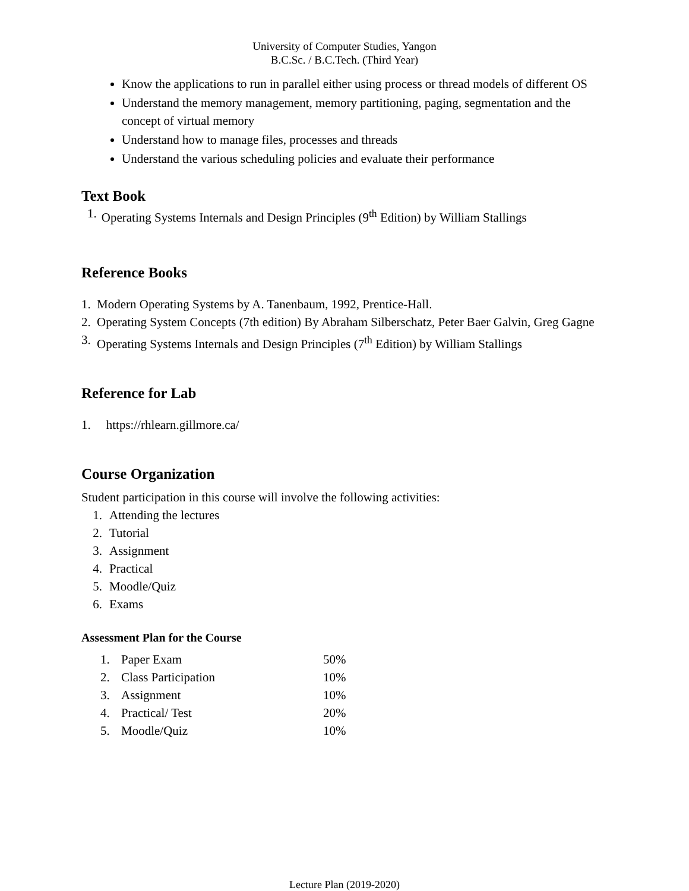University of Computer Studies, Yangon
B.C.Sc. / B.C.Tech. (Third Year)
Know the applications to run in parallel either using process or thread models of different OS
Understand the memory management, memory partitioning, paging, segmentation and the concept of virtual memory
Understand how to manage files, processes and threads
Understand the various scheduling policies and evaluate their performance
Text Book
1. Operating Systems Internals and Design Principles (9<sup>th</sup> Edition) by William Stallings
Reference Books
1. Modern Operating Systems by A. Tanenbaum, 1992, Prentice-Hall.
2. Operating System Concepts (7th edition) By Abraham Silberschatz, Peter Baer Galvin, Greg Gagne
3. Operating Systems Internals and Design Principles (7<sup>th</sup> Edition) by William Stallings
Reference for Lab
1. https://rhlearn.gillmore.ca/
Course Organization
Student participation in this course will involve the following activities:
1. Attending the lectures
2. Tutorial
3. Assignment
4. Practical
5. Moodle/Quiz
6. Exams
Assessment Plan for the Course
| 1. | Paper Exam | 50% |
| 2. | Class Participation | 10% |
| 3. | Assignment | 10% |
| 4. | Practical/ Test | 20% |
| 5. | Moodle/Quiz | 10% |
Lecture Plan (2019-2020)